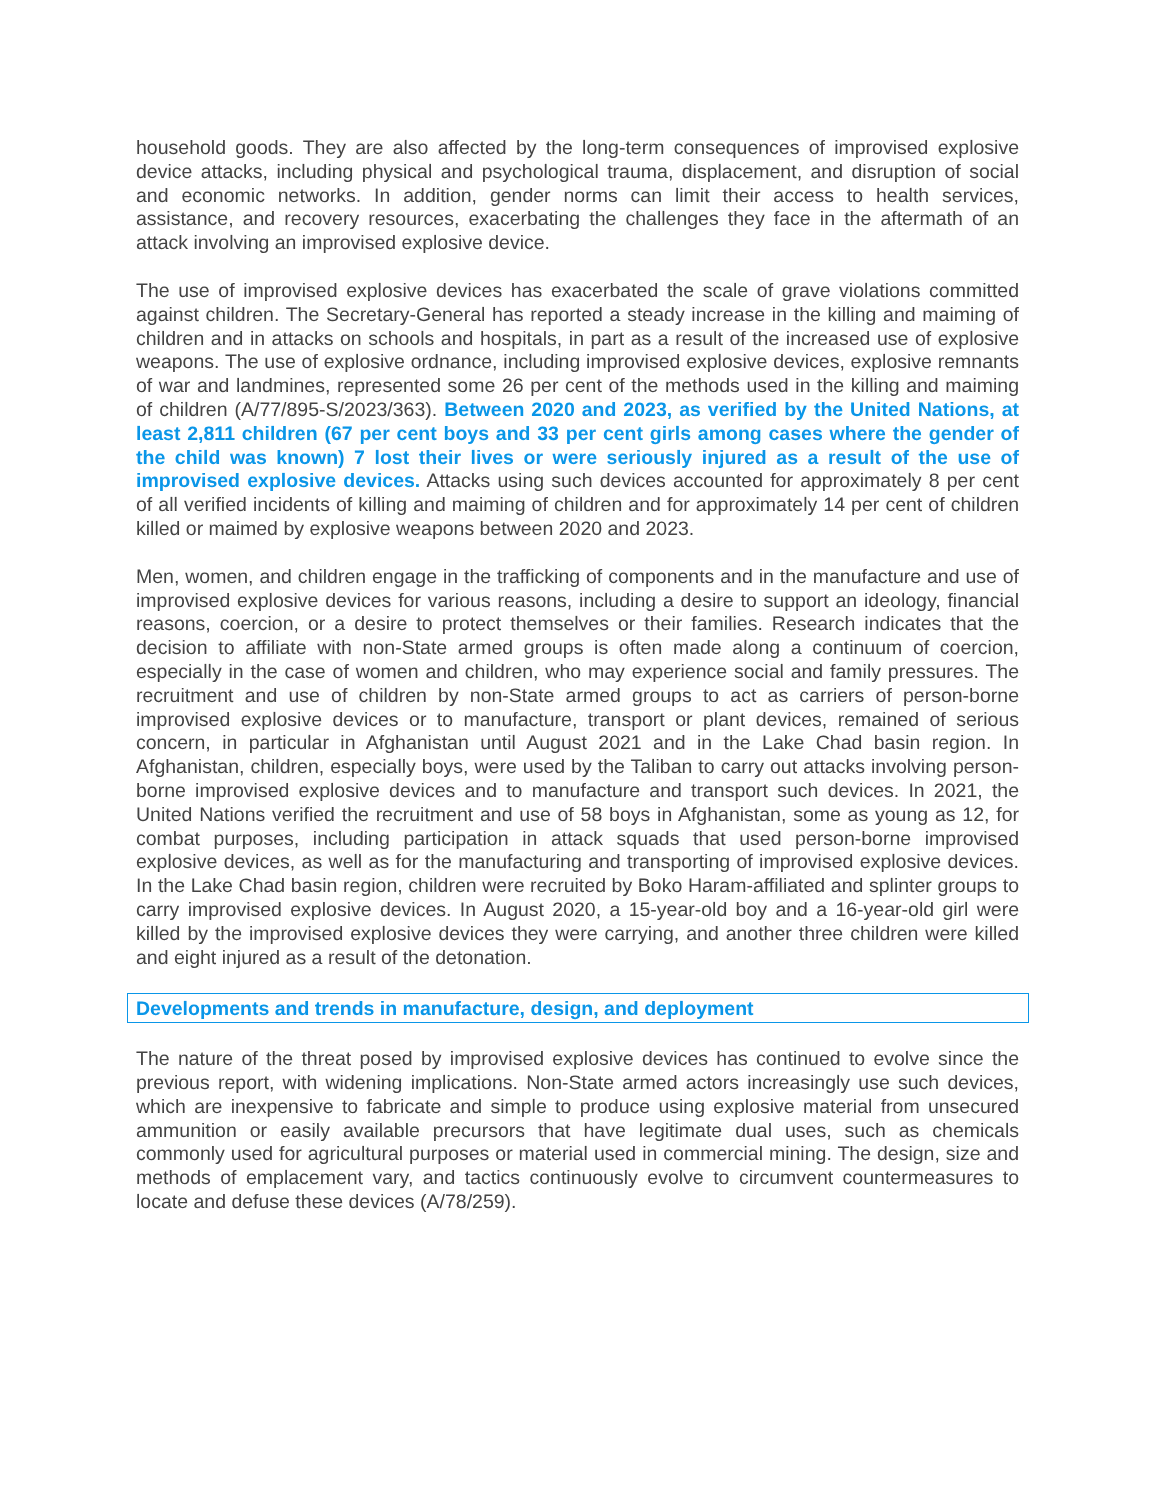household goods. They are also affected by the long-term consequences of improvised explosive device attacks, including physical and psychological trauma, displacement, and disruption of social and economic networks. In addition, gender norms can limit their access to health services, assistance, and recovery resources, exacerbating the challenges they face in the aftermath of an attack involving an improvised explosive device.
The use of improvised explosive devices has exacerbated the scale of grave violations committed against children. The Secretary-General has reported a steady increase in the killing and maiming of children and in attacks on schools and hospitals, in part as a result of the increased use of explosive weapons. The use of explosive ordnance, including improvised explosive devices, explosive remnants of war and landmines, represented some 26 per cent of the methods used in the killing and maiming of children (A/77/895-S/2023/363). Between 2020 and 2023, as verified by the United Nations, at least 2,811 children (67 per cent boys and 33 per cent girls among cases where the gender of the child was known) 7 lost their lives or were seriously injured as a result of the use of improvised explosive devices. Attacks using such devices accounted for approximately 8 per cent of all verified incidents of killing and maiming of children and for approximately 14 per cent of children killed or maimed by explosive weapons between 2020 and 2023.
Men, women, and children engage in the trafficking of components and in the manufacture and use of improvised explosive devices for various reasons, including a desire to support an ideology, financial reasons, coercion, or a desire to protect themselves or their families. Research indicates that the decision to affiliate with non-State armed groups is often made along a continuum of coercion, especially in the case of women and children, who may experience social and family pressures. The recruitment and use of children by non-State armed groups to act as carriers of person-borne improvised explosive devices or to manufacture, transport or plant devices, remained of serious concern, in particular in Afghanistan until August 2021 and in the Lake Chad basin region. In Afghanistan, children, especially boys, were used by the Taliban to carry out attacks involving person-borne improvised explosive devices and to manufacture and transport such devices. In 2021, the United Nations verified the recruitment and use of 58 boys in Afghanistan, some as young as 12, for combat purposes, including participation in attack squads that used person-borne improvised explosive devices, as well as for the manufacturing and transporting of improvised explosive devices. In the Lake Chad basin region, children were recruited by Boko Haram-affiliated and splinter groups to carry improvised explosive devices. In August 2020, a 15-year-old boy and a 16-year-old girl were killed by the improvised explosive devices they were carrying, and another three children were killed and eight injured as a result of the detonation.
Developments and trends in manufacture, design, and deployment
The nature of the threat posed by improvised explosive devices has continued to evolve since the previous report, with widening implications. Non-State armed actors increasingly use such devices, which are inexpensive to fabricate and simple to produce using explosive material from unsecured ammunition or easily available precursors that have legitimate dual uses, such as chemicals commonly used for agricultural purposes or material used in commercial mining. The design, size and methods of emplacement vary, and tactics continuously evolve to circumvent countermeasures to locate and defuse these devices (A/78/259).